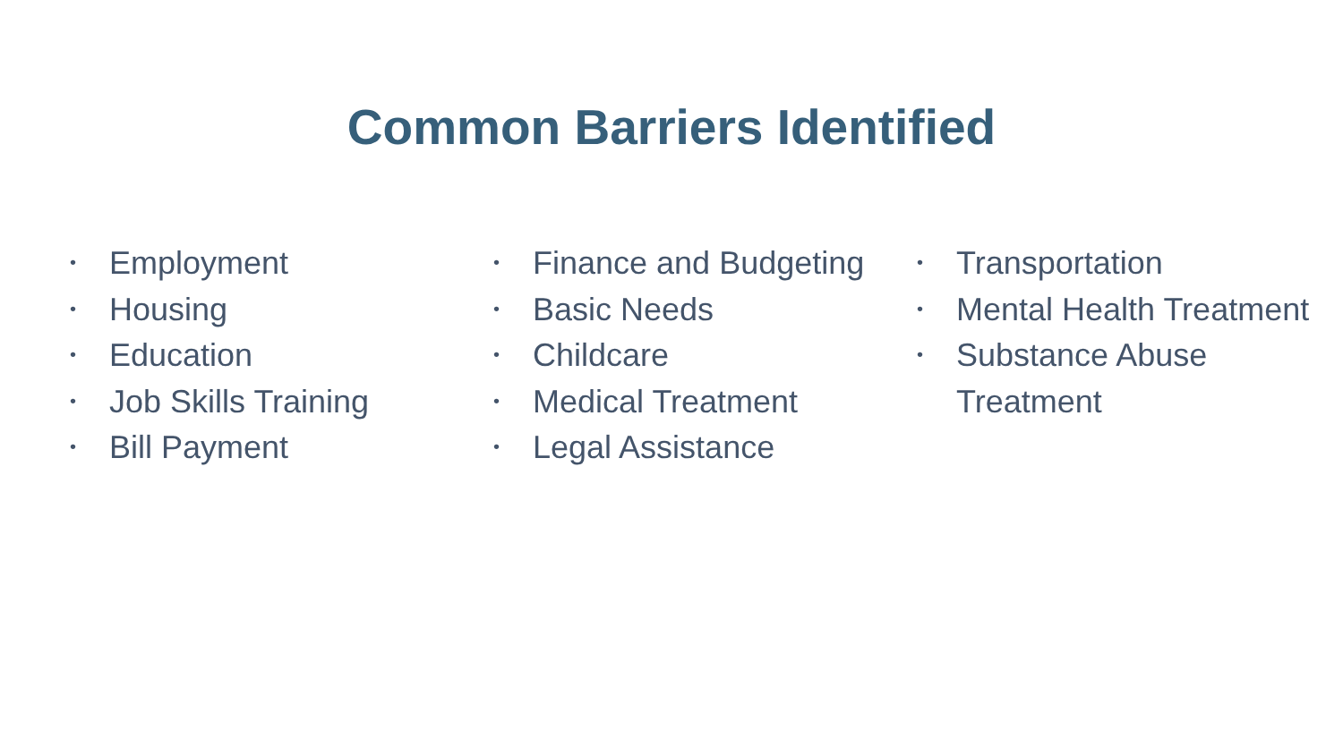Common Barriers Identified
• Employment
• Housing
• Education
• Job Skills Training
• Bill Payment
• Finance and Budgeting
• Basic Needs
• Childcare
• Medical Treatment
• Legal Assistance
• Transportation
• Mental Health Treatment
• Substance Abuse
Treatment